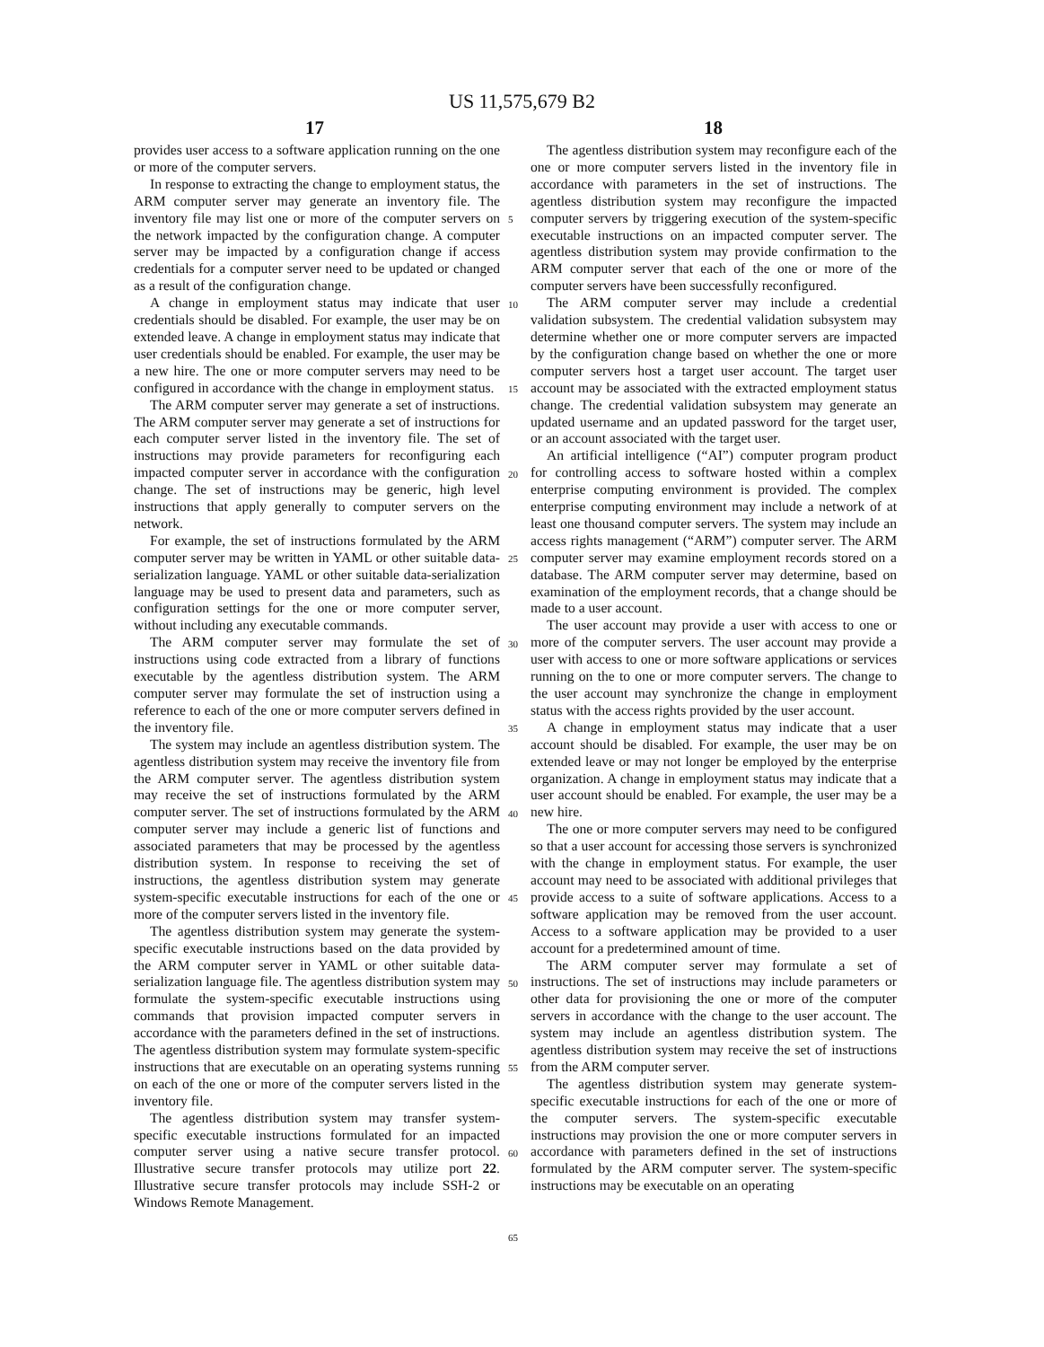US 11,575,679 B2
17 18
provides user access to a software application running on the one or more of the computer servers.
In response to extracting the change to employment status, the ARM computer server may generate an inventory file. The inventory file may list one or more of the computer servers on the network impacted by the configuration change. A computer server may be impacted by a configuration change if access credentials for a computer server need to be updated or changed as a result of the configuration change.
A change in employment status may indicate that user credentials should be disabled. For example, the user may be on extended leave. A change in employment status may indicate that user credentials should be enabled. For example, the user may be a new hire. The one or more computer servers may need to be configured in accordance with the change in employment status.
The ARM computer server may generate a set of instructions. The ARM computer server may generate a set of instructions for each computer server listed in the inventory file. The set of instructions may provide parameters for reconfiguring each impacted computer server in accordance with the configuration change. The set of instructions may be generic, high level instructions that apply generally to computer servers on the network.
For example, the set of instructions formulated by the ARM computer server may be written in YAML or other suitable data-serialization language. YAML or other suitable data-serialization language may be used to present data and parameters, such as configuration settings for the one or more computer server, without including any executable commands.
The ARM computer server may formulate the set of instructions using code extracted from a library of functions executable by the agentless distribution system. The ARM computer server may formulate the set of instruction using a reference to each of the one or more computer servers defined in the inventory file.
The system may include an agentless distribution system. The agentless distribution system may receive the inventory file from the ARM computer server. The agentless distribution system may receive the set of instructions formulated by the ARM computer server. The set of instructions formulated by the ARM computer server may include a generic list of functions and associated parameters that may be processed by the agentless distribution system. In response to receiving the set of instructions, the agentless distribution system may generate system-specific executable instructions for each of the one or more of the computer servers listed in the inventory file.
The agentless distribution system may generate the system-specific executable instructions based on the data provided by the ARM computer server in YAML or other suitable data-serialization language file. The agentless distribution system may formulate the system-specific executable instructions using commands that provision impacted computer servers in accordance with the parameters defined in the set of instructions. The agentless distribution system may formulate system-specific instructions that are executable on an operating systems running on each of the one or more of the computer servers listed in the inventory file.
The agentless distribution system may transfer system-specific executable instructions formulated for an impacted computer server using a native secure transfer protocol. Illustrative secure transfer protocols may utilize port 22. Illustrative secure transfer protocols may include SSH-2 or Windows Remote Management.
5
10
15
20
25
30
35
40
45
50
55
60
65
The agentless distribution system may reconfigure each of the one or more computer servers listed in the inventory file in accordance with parameters in the set of instructions. The agentless distribution system may reconfigure the impacted computer servers by triggering execution of the system-specific executable instructions on an impacted computer server. The agentless distribution system may provide confirmation to the ARM computer server that each of the one or more of the computer servers have been successfully reconfigured.
The ARM computer server may include a credential validation subsystem. The credential validation subsystem may determine whether one or more computer servers are impacted by the configuration change based on whether the one or more computer servers host a target user account. The target user account may be associated with the extracted employment status change. The credential validation subsystem may generate an updated username and an updated password for the target user, or an account associated with the target user.
An artificial intelligence (“AI”) computer program product for controlling access to software hosted within a complex enterprise computing environment is provided. The complex enterprise computing environment may include a network of at least one thousand computer servers. The system may include an access rights management (“ARM”) computer server. The ARM computer server may examine employment records stored on a database. The ARM computer server may determine, based on examination of the employment records, that a change should be made to a user account.
The user account may provide a user with access to one or more of the computer servers. The user account may provide a user with access to one or more software applications or services running on the to one or more computer servers. The change to the user account may synchronize the change in employment status with the access rights provided by the user account.
A change in employment status may indicate that a user account should be disabled. For example, the user may be on extended leave or may not longer be employed by the enterprise organization. A change in employment status may indicate that a user account should be enabled. For example, the user may be a new hire.
The one or more computer servers may need to be configured so that a user account for accessing those servers is synchronized with the change in employment status. For example, the user account may need to be associated with additional privileges that provide access to a suite of software applications. Access to a software application may be removed from the user account. Access to a software application may be provided to a user account for a predetermined amount of time.
The ARM computer server may formulate a set of instructions. The set of instructions may include parameters or other data for provisioning the one or more of the computer servers in accordance with the change to the user account. The system may include an agentless distribution system. The agentless distribution system may receive the set of instructions from the ARM computer server.
The agentless distribution system may generate system-specific executable instructions for each of the one or more of the computer servers. The system-specific executable instructions may provision the one or more computer servers in accordance with parameters defined in the set of instructions formulated by the ARM computer server. The system-specific instructions may be executable on an operating